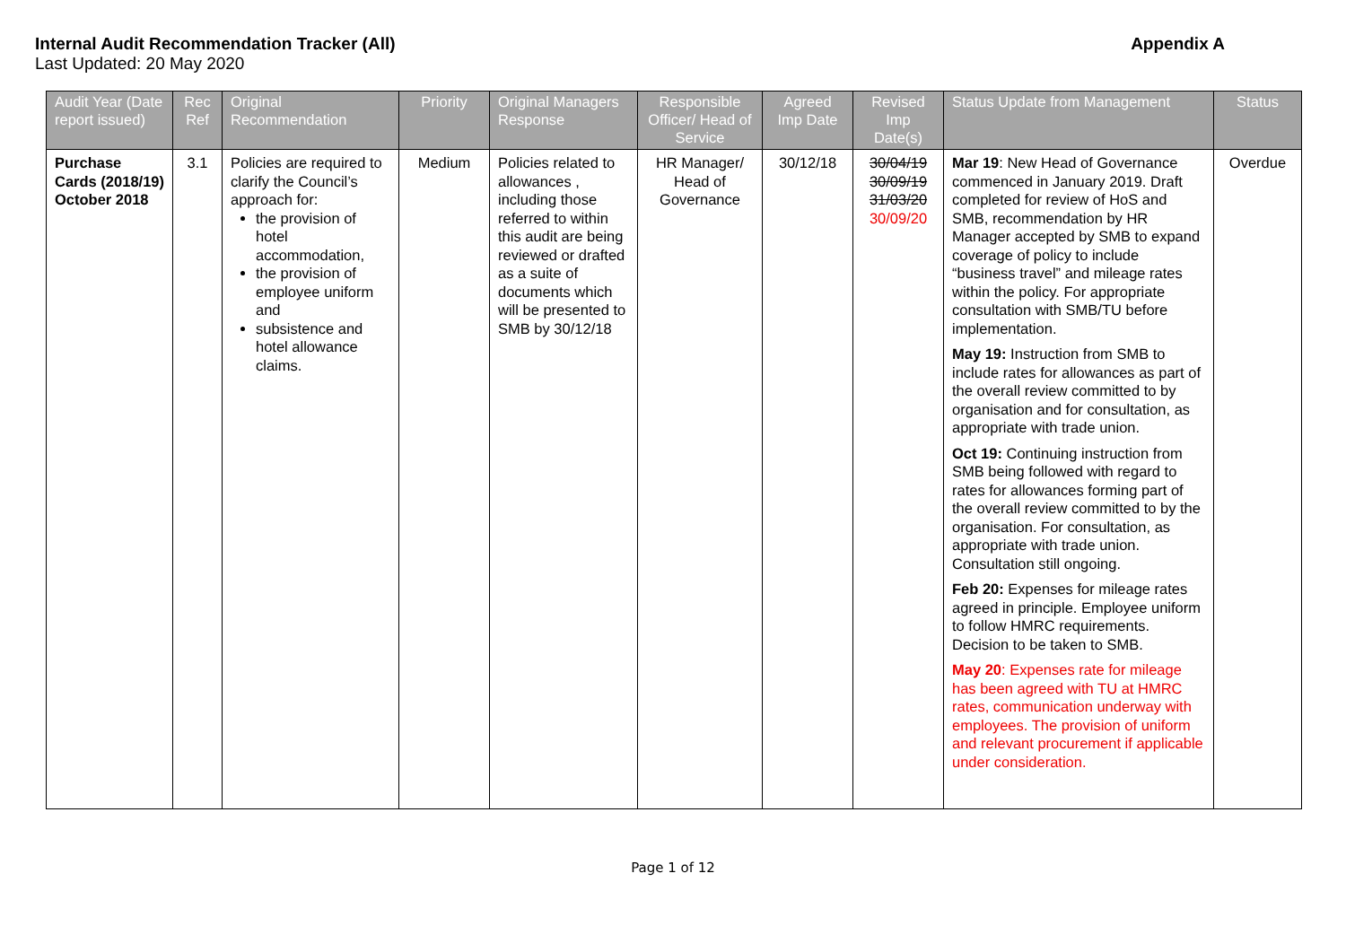Internal Audit Recommendation Tracker (All) Appendix A
Last Updated: 20 May 2020
| Audit Year (Date report issued) | Rec Ref | Original Recommendation | Priority | Original Managers Response | Responsible Officer/ Head of Service | Agreed Imp Date | Revised Imp Date(s) | Status Update from Management | Status |
| --- | --- | --- | --- | --- | --- | --- | --- | --- | --- |
| Purchase Cards (2018/19) October 2018 | 3.1 | Policies are required to clarify the Council’s approach for: the provision of hotel accommodation, the provision of employee uniform and subsistence and hotel allowance claims. | Medium | Policies related to allowances , including those referred to within this audit are being reviewed or drafted as a suite of documents which will be presented to SMB by 30/12/18 | HR Manager/ Head of Governance | 30/12/18 | 30/04/19 30/09/19 31/03/20 30/09/20 | Mar 19 : New Head of Governance commenced in January 2019. Draft completed for review of HoS and SMB, recommendation by HR Manager accepted by SMB to expand coverage of policy to include “business travel” and mileage rates within the policy. For appropriate consultation with SMB/TU before implementation. May 19: Instruction from SMB to include rates for allowances as part of the overall review committed to by organisation and for consultation, as appropriate with trade union. Oct 19: Continuing instruction from SMB being followed with regard to rates for allowances forming part of the overall review committed to by the organisation. For consultation, as appropriate with trade union. Consultation still ongoing. Feb 20: Expenses for mileage rates agreed in principle. Employee uniform to follow HMRC requirements. Decision to be taken to SMB. May 20 : Expenses rate for mileage has been agreed with TU at HMRC rates, communication underway with employees. The provision of uniform and relevant procurement if applicable under consideration. | Overdue |
Page 1 of 12